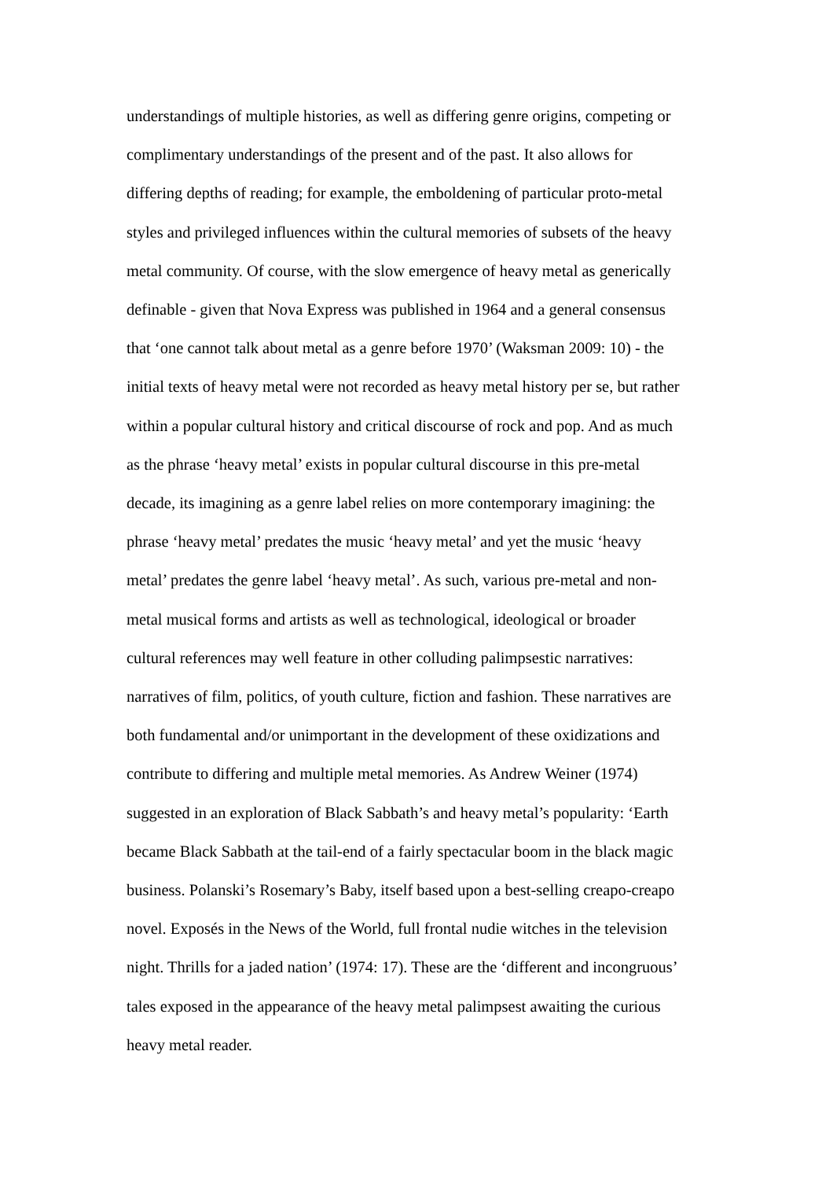understandings of multiple histories, as well as differing genre origins, competing or
complimentary understandings of the present and of the past. It also allows for
differing depths of reading; for example, the emboldening of particular proto-metal
styles and privileged influences within the cultural memories of subsets of the heavy
metal community. Of course, with the slow emergence of heavy metal as generically
definable - given that Nova Express was published in 1964 and a general consensus
that ‘one cannot talk about metal as a genre before 1970’ (Waksman 2009: 10) - the
initial texts of heavy metal were not recorded as heavy metal history per se, but rather
within a popular cultural history and critical discourse of rock and pop. And as much
as the phrase ‘heavy metal’ exists in popular cultural discourse in this pre-metal
decade, its imagining as a genre label relies on more contemporary imagining: the
phrase ‘heavy metal’ predates the music ‘heavy metal’ and yet the music ‘heavy
metal’ predates the genre label ‘heavy metal’. As such, various pre-metal and non-
metal musical forms and artists as well as technological, ideological or broader
cultural references may well feature in other colluding palimpsestic narratives:
narratives of film, politics, of youth culture, fiction and fashion. These narratives are
both fundamental and/or unimportant in the development of these oxidizations and
contribute to differing and multiple metal memories. As Andrew Weiner (1974)
suggested in an exploration of Black Sabbath’s and heavy metal’s popularity: ‘Earth
became Black Sabbath at the tail-end of a fairly spectacular boom in the black magic
business. Polanski’s Rosemary’s Baby, itself based upon a best-selling creapo-creapo
novel. Exposés in the News of the World, full frontal nudie witches in the television
night. Thrills for a jaded nation’ (1974: 17). These are the ‘different and incongruous’
tales exposed in the appearance of the heavy metal palimpsest awaiting the curious
heavy metal reader.